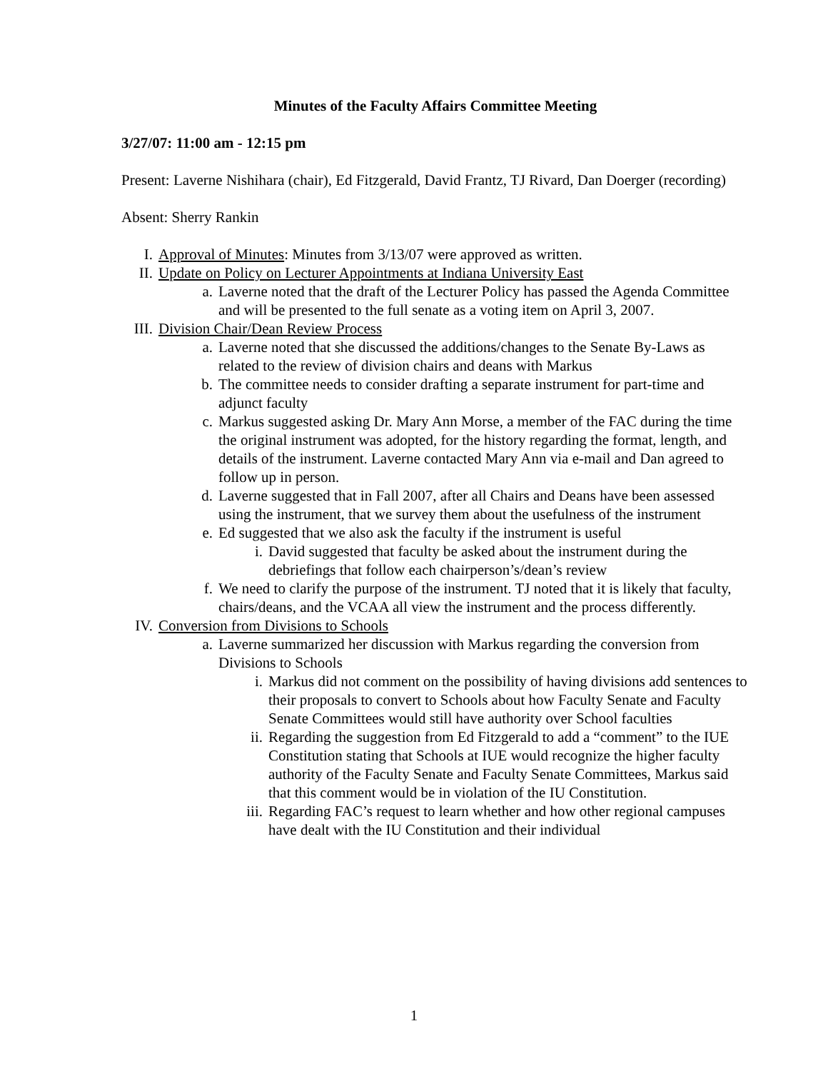Minutes of the Faculty Affairs Committee Meeting
3/27/07: 11:00 am - 12:15 pm
Present: Laverne Nishihara (chair), Ed Fitzgerald, David Frantz, TJ Rivard, Dan Doerger (recording)
Absent: Sherry Rankin
I. Approval of Minutes: Minutes from 3/13/07 were approved as written.
II. Update on Policy on Lecturer Appointments at Indiana University East
a. Laverne noted that the draft of the Lecturer Policy has passed the Agenda Committee and will be presented to the full senate as a voting item on April 3, 2007.
III. Division Chair/Dean Review Process
a. Laverne noted that she discussed the additions/changes to the Senate By-Laws as related to the review of division chairs and deans with Markus
b. The committee needs to consider drafting a separate instrument for part-time and adjunct faculty
c. Markus suggested asking Dr. Mary Ann Morse, a member of the FAC during the time the original instrument was adopted, for the history regarding the format, length, and details of the instrument. Laverne contacted Mary Ann via e-mail and Dan agreed to follow up in person.
d. Laverne suggested that in Fall 2007, after all Chairs and Deans have been assessed using the instrument, that we survey them about the usefulness of the instrument
e. Ed suggested that we also ask the faculty if the instrument is useful
i. David suggested that faculty be asked about the instrument during the debriefings that follow each chairperson’s/dean’s review
f. We need to clarify the purpose of the instrument. TJ noted that it is likely that faculty, chairs/deans, and the VCAA all view the instrument and the process differently.
IV. Conversion from Divisions to Schools
a. Laverne summarized her discussion with Markus regarding the conversion from Divisions to Schools
i. Markus did not comment on the possibility of having divisions add sentences to their proposals to convert to Schools about how Faculty Senate and Faculty Senate Committees would still have authority over School faculties
ii. Regarding the suggestion from Ed Fitzgerald to add a “comment” to the IUE Constitution stating that Schools at IUE would recognize the higher faculty authority of the Faculty Senate and Faculty Senate Committees, Markus said that this comment would be in violation of the IU Constitution.
iii. Regarding FAC’s request to learn whether and how other regional campuses have dealt with the IU Constitution and their individual
1